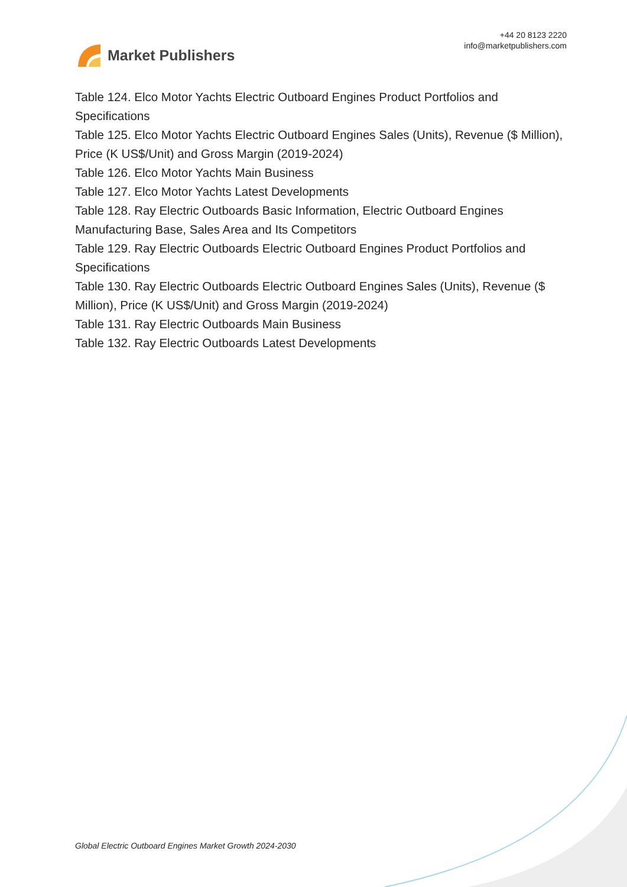Market Publishers
+44 20 8123 2220
info@marketpublishers.com
Table 124. Elco Motor Yachts Electric Outboard Engines Product Portfolios and Specifications
Table 125. Elco Motor Yachts Electric Outboard Engines Sales (Units), Revenue ($ Million), Price (K US$/Unit) and Gross Margin (2019-2024)
Table 126. Elco Motor Yachts Main Business
Table 127. Elco Motor Yachts Latest Developments
Table 128. Ray Electric Outboards Basic Information, Electric Outboard Engines Manufacturing Base, Sales Area and Its Competitors
Table 129. Ray Electric Outboards Electric Outboard Engines Product Portfolios and Specifications
Table 130. Ray Electric Outboards Electric Outboard Engines Sales (Units), Revenue ($ Million), Price (K US$/Unit) and Gross Margin (2019-2024)
Table 131. Ray Electric Outboards Main Business
Table 132. Ray Electric Outboards Latest Developments
Global Electric Outboard Engines Market Growth 2024-2030